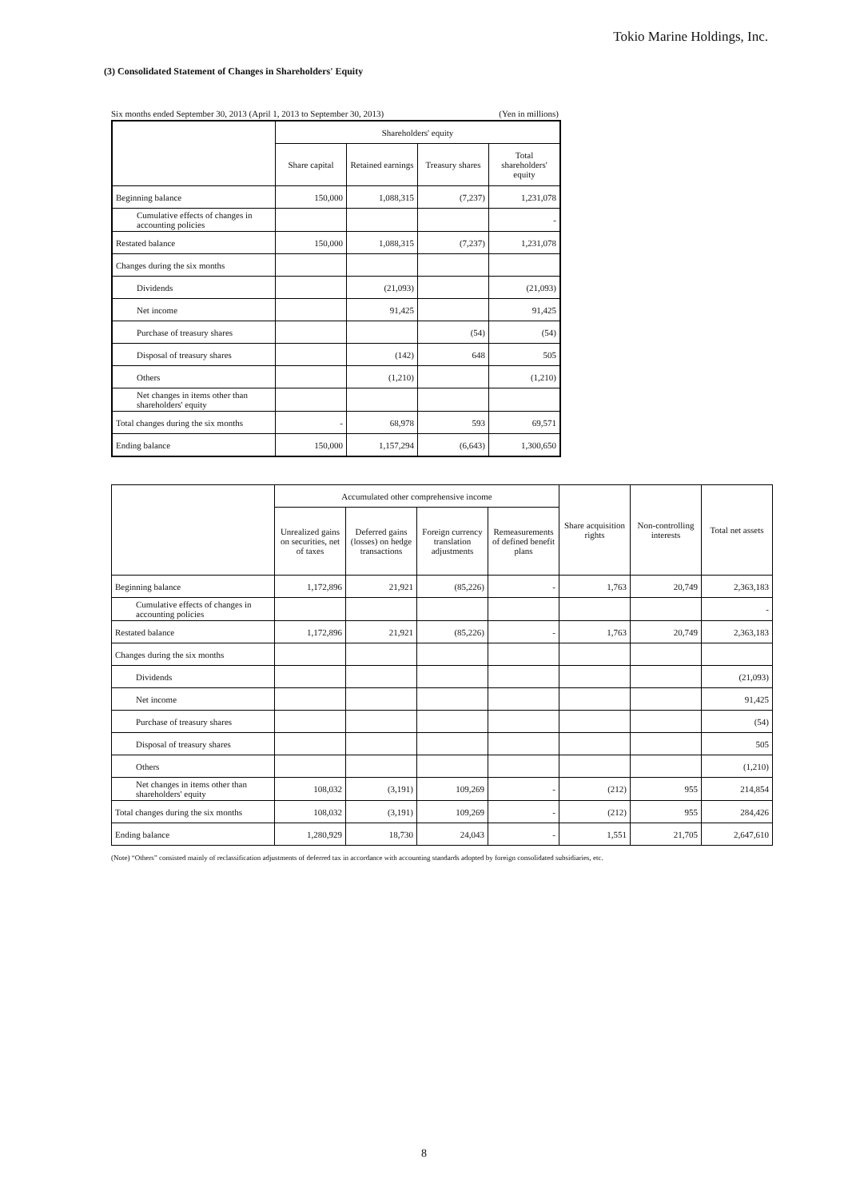Tokio Marine Holdings, Inc.
(3) Consolidated Statement of Changes in Shareholders' Equity
Six months ended September 30, 2013 (April 1, 2013 to September 30, 2013) (Yen in millions)
| | Shareholders' equity | | | |
| --- | --- | --- | --- | --- |
| | Share capital | Retained earnings | Treasury shares | Total shareholders' equity |
| Beginning balance | 150,000 | 1,088,315 | (7,237) | 1,231,078 |
| Cumulative effects of changes in accounting policies | | | | - |
| Restated balance | 150,000 | 1,088,315 | (7,237) | 1,231,078 |
| Changes during the six months | | | | |
| Dividends | | (21,093) | | (21,093) |
| Net income | | 91,425 | | 91,425 |
| Purchase of treasury shares | | | (54) | (54) |
| Disposal of treasury shares | | (142) | 648 | 505 |
| Others | | (1,210) | | (1,210) |
| Net changes in items other than shareholders' equity | | | | |
| Total changes during the six months | - | 68,978 | 593 | 69,571 |
| Ending balance | 150,000 | 1,157,294 | (6,643) | 1,300,650 |
| | Accumulated other comprehensive income | | | | Share acquisition rights | Non-controlling interests | Total net assets |
| --- | --- | --- | --- | --- | --- | --- | --- |
| | Unrealized gains on securities, net of taxes | Deferred gains (losses) on hedge transactions | Foreign currency translation adjustments | Remeasurements of defined benefit plans | | | |
| Beginning balance | 1,172,896 | 21,921 | (85,226) | - | 1,763 | 20,749 | 2,363,183 |
| Cumulative effects of changes in accounting policies | | | | | | | - |
| Restated balance | 1,172,896 | 21,921 | (85,226) | - | 1,763 | 20,749 | 2,363,183 |
| Changes during the six months | | | | | | | |
| Dividends | | | | | | | (21,093) |
| Net income | | | | | | | 91,425 |
| Purchase of treasury shares | | | | | | | (54) |
| Disposal of treasury shares | | | | | | | 505 |
| Others | | | | | | | (1,210) |
| Net changes in items other than shareholders' equity | 108,032 | (3,191) | 109,269 | - | (212) | 955 | 214,854 |
| Total changes during the six months | 108,032 | (3,191) | 109,269 | - | (212) | 955 | 284,426 |
| Ending balance | 1,280,929 | 18,730 | 24,043 | - | 1,551 | 21,705 | 2,647,610 |
(Note) “Others” consisted mainly of reclassification adjustments of deferred tax in accordance with accounting standards adopted by foreign consolidated subsidiaries, etc.
8